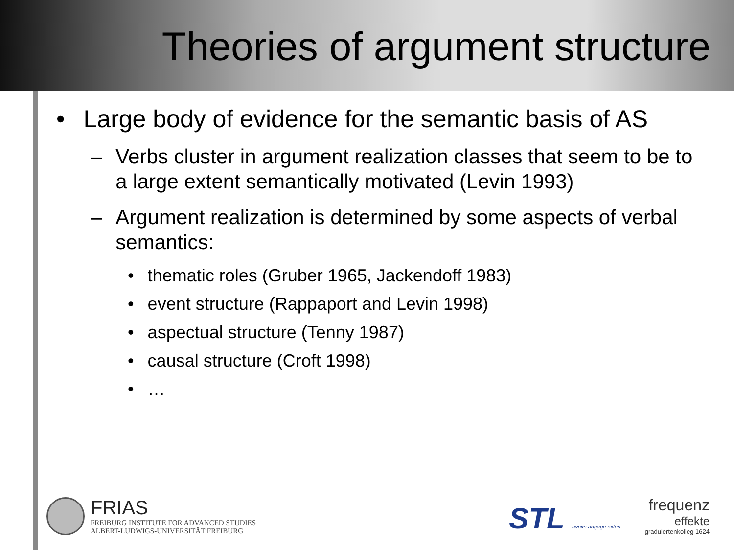Theories of argument structure
• Large body of evidence for the semantic basis of AS
– Verbs cluster in argument realization classes that seem to be to a large extent semantically motivated (Levin 1993)
– Argument realization is determined by some aspects of verbal semantics:
• thematic roles (Gruber 1965, Jackendoff 1983)
• event structure (Rappaport and Levin 1998)
• aspectual structure (Tenny 1987)
• causal structure (Croft 1998)
• …
FRIAS
FREIBURG INSTITUTE FOR ADVANCED STUDIES
ALBERT-LUDWIGS-UNIVERSITÄT FREIBURG
STL avoirs angage extes
frequenz
effekte
graduiertenkolleg 1624